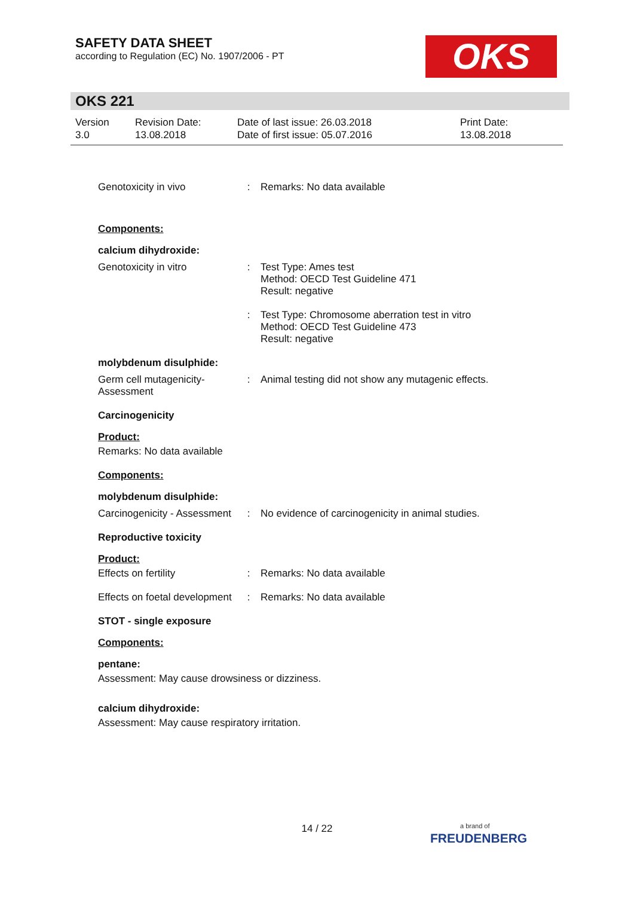SAFETY DATA SHEET
according to Regulation (EC) No. 1907/2006 - PT
OKS
OKS 221
Version
3.0
Revision Date:
13.08.2018
Date of last issue: 26.03.2018
Date of first issue: 05.07.2016
Print Date:
13.08.2018
Genotoxicity in vivo : Remarks: No data available
Components:
calcium dihydroxide:
Genotoxicity in vitro : Test Type: Ames test
Method: OECD Test Guideline 471
Result: negative
: Test Type: Chromosome aberration test in vitro
Method: OECD Test Guideline 473
Result: negative
molybdenum disulphide:
Germ cell mutagenicity- Assessment
: Animal testing did not show any mutagenic effects.
Carcinogenicity
Product:
Remarks: No data available
Components:
molybdenum disulphide:
Carcinogenicity - Assessment
: No evidence of carcinogenicity in animal studies.
Reproductive toxicity
Product:
Effects on fertility : Remarks: No data available
Effects on foetal development
: Remarks: No data available
STOT - single exposure
Components:
pentane:
Assessment: May cause drowsiness or dizziness.
calcium dihydroxide:
Assessment: May cause respiratory irritation.
14 / 22
a brand of
FREUDENBERG